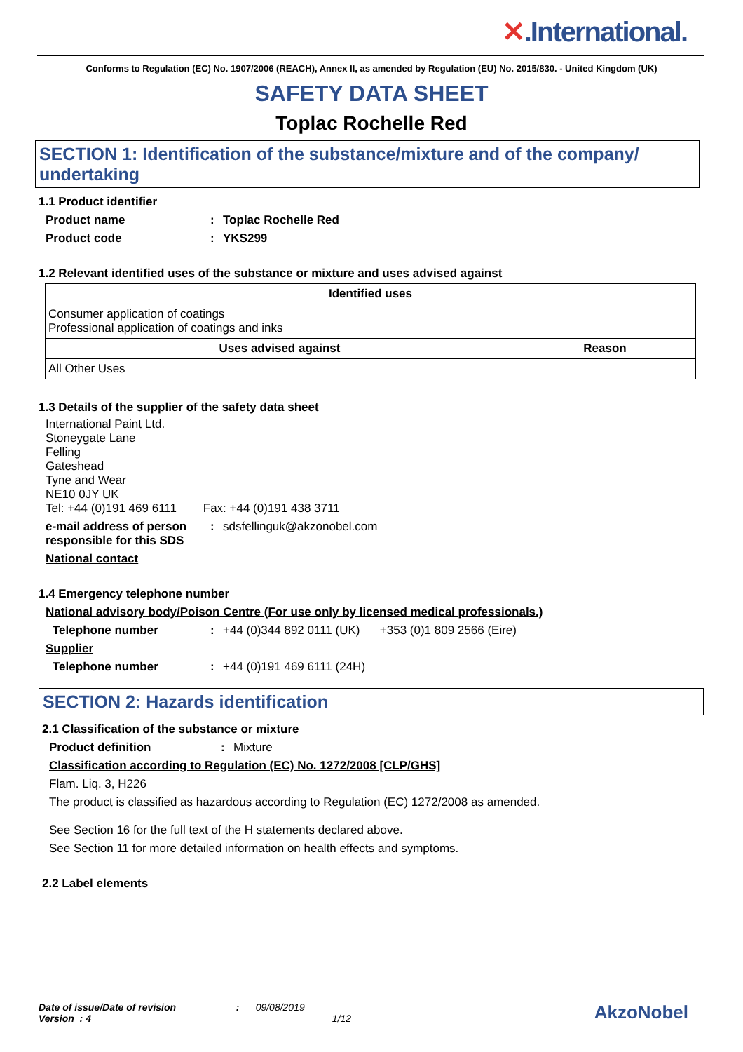✕.International.
Conforms to Regulation (EC) No. 1907/2006 (REACH), Annex II, as amended by Regulation (EU) No. 2015/830. - United Kingdom (UK)
SAFETY DATA SHEET
Toplac Rochelle Red
SECTION 1: Identification of the substance/mixture and of the company/ undertaking
1.1 Product identifier
Product name : Toplac Rochelle Red
Product code : YKS299
1.2 Relevant identified uses of the substance or mixture and uses advised against
| Identified uses | |
| --- | --- |
| Consumer application of coatings Professional application of coatings and inks | |
| Uses advised against | Reason |
| All Other Uses | |
1.3 Details of the supplier of the safety data sheet
International Paint Ltd.
Stoneygate Lane
Felling
Gateshead
Tyne and Wear
NE10 0JY UK
Tel: +44 (0)191 469 6111 Fax: +44 (0)191 438 3711
e-mail address of person responsible for this SDS
: sdsfellinguk@akzonobel.com
National contact
1.4 Emergency telephone number
National advisory body/Poison Centre (For use only by licensed medical professionals.)
Telephone number : +44 (0)344 892 0111 (UK) +353 (0)1 809 2566 (Eire)
Supplier
Telephone number : +44 (0)191 469 6111 (24H)
SECTION 2: Hazards identification
2.1 Classification of the substance or mixture
Product definition : Mixture
Classification according to Regulation (EC) No. 1272/2008 [CLP/GHS]
Flam. Liq. 3, H226
The product is classified as hazardous according to Regulation (EC) 1272/2008 as amended.
See Section 16 for the full text of the H statements declared above.
See Section 11 for more detailed information on health effects and symptoms.
2.2 Label elements
Date of issue/Date of revision : 09/08/2019
Version : 4 1/12
AkzoNobel